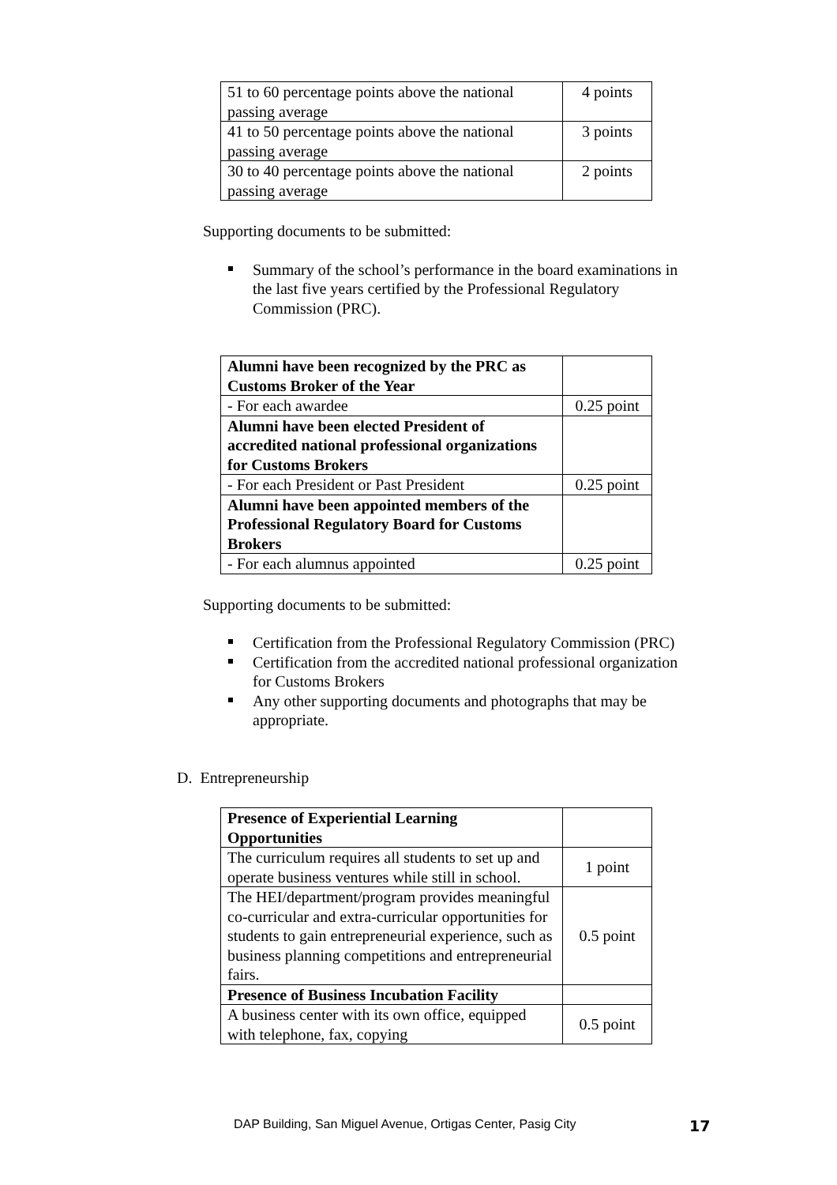| 51 to 60 percentage points above the national passing average | 4 points |
| 41 to 50 percentage points above the national passing average | 3 points |
| 30 to 40 percentage points above the national passing average | 2 points |
Supporting documents to be submitted:
Summary of the school’s performance in the board examinations in the last five years certified by the Professional Regulatory Commission (PRC).
| Alumni have been recognized by the PRC as Customs Broker of the Year | |
| - For each awardee | 0.25 point |
| Alumni have been elected President of accredited national professional organizations for Customs Brokers | |
| - For each President or Past President | 0.25 point |
| Alumni have been appointed members of the Professional Regulatory Board for Customs Brokers | |
| - For each alumnus appointed | 0.25 point |
Supporting documents to be submitted:
Certification from the Professional Regulatory Commission (PRC)
Certification from the accredited national professional organization for Customs Brokers
Any other supporting documents and photographs that may be appropriate.
D. Entrepreneurship
| Presence of Experiential Learning Opportunities | |
| The curriculum requires all students to set up and operate business ventures while still in school. | 1 point |
| The HEI/department/program provides meaningful co-curricular and extra-curricular opportunities for students to gain entrepreneurial experience, such as business planning competitions and entrepreneurial fairs. | 0.5 point |
| Presence of Business Incubation Facility | |
| A business center with its own office, equipped with telephone, fax, copying | 0.5 point |
DAP Building, San Miguel Avenue, Ortigas Center, Pasig City
17